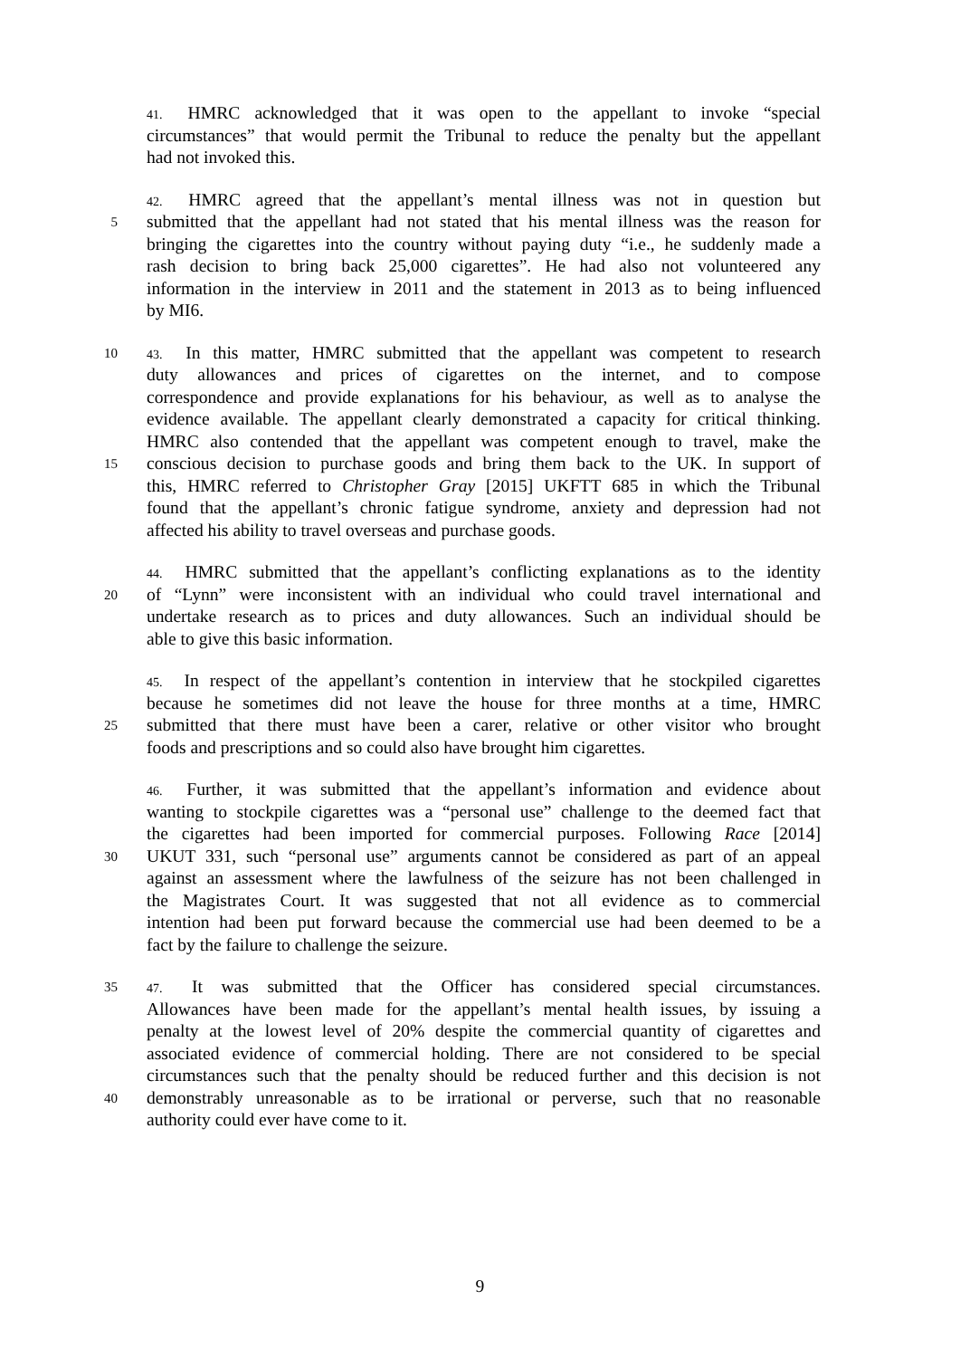41. HMRC acknowledged that it was open to the appellant to invoke “special
circumstances” that would permit the Tribunal to reduce the penalty but the appellant
had not invoked this.
42. HMRC agreed that the appellant’s mental illness was not in question but
5
submitted that the appellant had not stated that his mental illness was the reason for
bringing the cigarettes into the country without paying duty “i.e., he suddenly made a
rash decision to bring back 25,000 cigarettes”. He had also not volunteered any
information in the interview in 2011 and the statement in 2013 as to being influenced
by MI6.
10 43. In this matter, HMRC submitted that the appellant was competent to research
duty allowances and prices of cigarettes on the internet, and to compose
correspondence and provide explanations for his behaviour, as well as to analyse the
evidence available. The appellant clearly demonstrated a capacity for critical thinking.
HMRC also contended that the appellant was competent enough to travel, make the
15
conscious decision to purchase goods and bring them back to the UK. In support of
this, HMRC referred to Christopher Gray [2015] UKFTT 685 in which the Tribunal
found that the appellant’s chronic fatigue syndrome, anxiety and depression had not
affected his ability to travel overseas and purchase goods.
44. HMRC submitted that the appellant’s conflicting explanations as to the identity
20
of “Lynn” were inconsistent with an individual who could travel international and
undertake research as to prices and duty allowances. Such an individual should be
able to give this basic information.
45. In respect of the appellant’s contention in interview that he stockpiled cigarettes
because he sometimes did not leave the house for three months at a time, HMRC
25
submitted that there must have been a carer, relative or other visitor who brought
foods and prescriptions and so could also have brought him cigarettes.
46. Further, it was submitted that the appellant’s information and evidence about
wanting to stockpile cigarettes was a “personal use” challenge to the deemed fact that
the cigarettes had been imported for commercial purposes. Following Race [2014]
30
UKUT 331, such “personal use” arguments cannot be considered as part of an appeal
against an assessment where the lawfulness of the seizure has not been challenged in
the Magistrates Court. It was suggested that not all evidence as to commercial
intention had been put forward because the commercial use had been deemed to be a
fact by the failure to challenge the seizure.
35 47. It was submitted that the Officer has considered special circumstances.
Allowances have been made for the appellant’s mental health issues, by issuing a
penalty at the lowest level of 20% despite the commercial quantity of cigarettes and
associated evidence of commercial holding. There are not considered to be special
circumstances such that the penalty should be reduced further and this decision is not
40
demonstrably unreasonable as to be irrational or perverse, such that no reasonable
authority could ever have come to it.
9